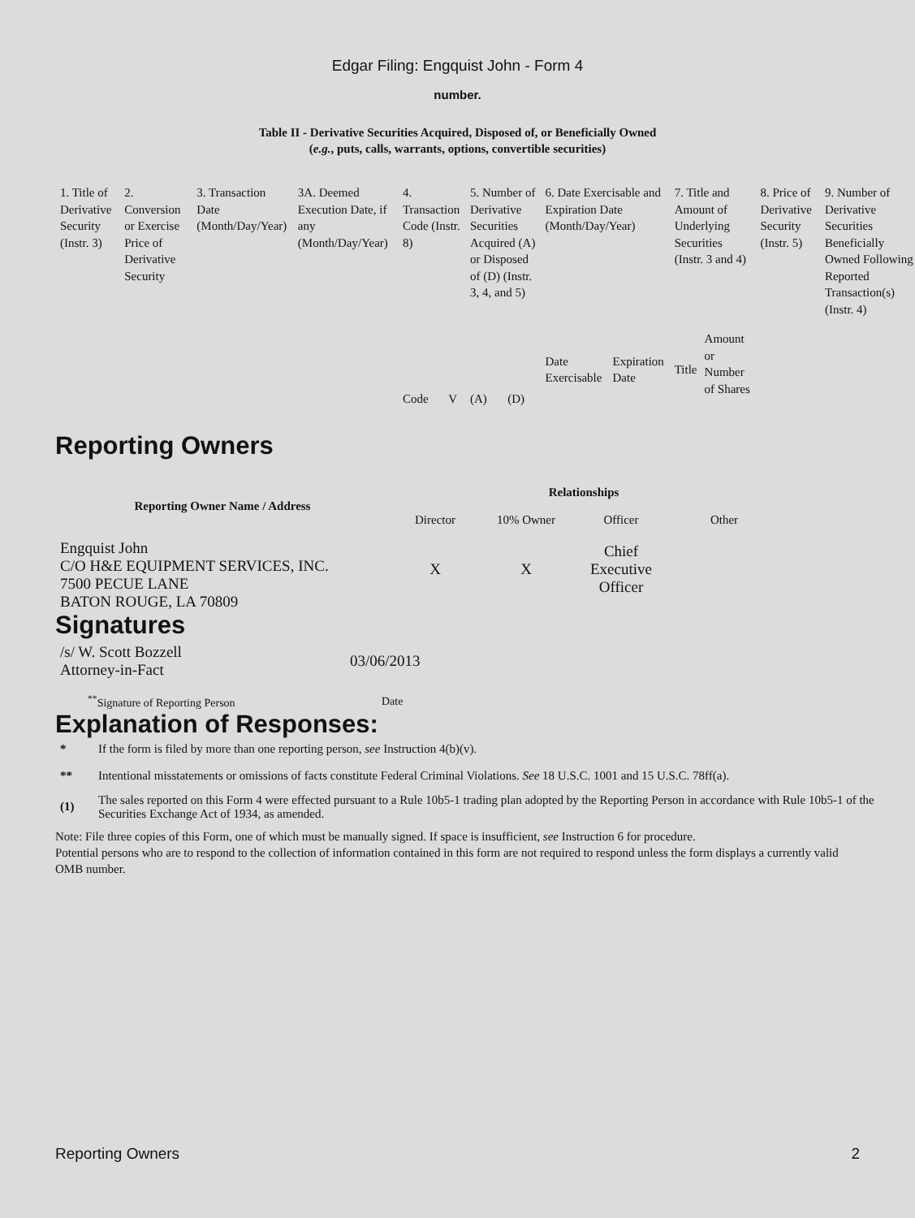Edgar Filing: Engquist John - Form 4
number.
Table II - Derivative Securities Acquired, Disposed of, or Beneficially Owned
(e.g., puts, calls, warrants, options, convertible securities)
| 1. Title of Derivative Security (Instr. 3) | 2. Conversion or Exercise Price of Derivative Security | 3. Transaction Date (Month/Day/Year) | 3A. Deemed Execution Date, if any (Month/Day/Year) | 4. Transaction Code (Instr. 8) | | 5. Number of Derivative Securities Acquired (A) or Disposed of (D) (Instr. 3, 4, and 5) | | 6. Date Exercisable and Expiration Date (Month/Day/Year) | | 7. Title and Amount of Underlying Securities (Instr. 3 and 4) | | 8. Price of Derivative Security (Instr. 5) | 9. Number of Derivative Securities Beneficially Owned Following Reported Transaction(s) (Instr. 4) |
| | | | | Code | V | (A) | (D) | Date Exercisable | Expiration Date | Title | Amount or Number of Shares | | |
Reporting Owners
| Reporting Owner Name / Address | Relationships | | | |
| --- | --- | --- | --- | --- |
| | Director | 10% Owner | Officer | Other |
| Engquist John C/O H&E EQUIPMENT SERVICES, INC. 7500 PECUE LANE BATON ROUGE, LA 70809 | X | X | Chief Executive Officer | |
Signatures
| /s/ W. Scott Bozzell Attorney-in-Fact | 03/06/2013 |
| <sup>**</sup> Signature of Reporting Person | Date |
Explanation of Responses:
| * | If the form is filed by more than one reporting person, see Instruction 4(b)(v). |
| ** | Intentional misstatements or omissions of facts constitute Federal Criminal Violations. See 18 U.S.C. 1001 and 15 U.S.C. 78ff(a). |
| (1) | The sales reported on this Form 4 were effected pursuant to a Rule 10b5-1 trading plan adopted by the Reporting Person in accordance with Rule 10b5-1 of the Securities Exchange Act of 1934, as amended. |
Note: File three copies of this Form, one of which must be manually signed. If space is insufficient, see Instruction 6 for procedure.
Potential persons who are to respond to the collection of information contained in this form are not required to respond unless the form displays a currently valid OMB number.
Reporting Owners 2